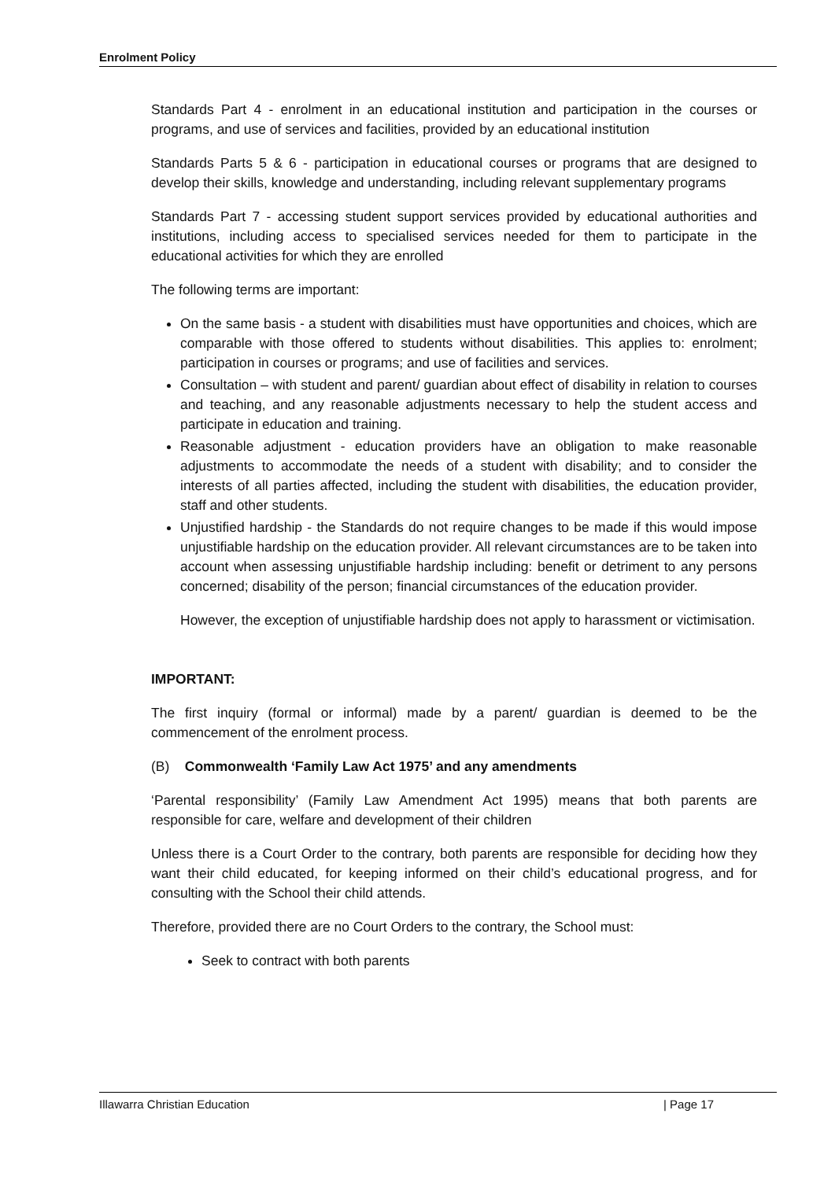Enrolment Policy
Standards Part 4 - enrolment in an educational institution and participation in the courses or programs, and use of services and facilities, provided by an educational institution
Standards Parts 5 & 6 - participation in educational courses or programs that are designed to develop their skills, knowledge and understanding, including relevant supplementary programs
Standards Part 7 - accessing student support services provided by educational authorities and institutions, including access to specialised services needed for them to participate in the educational activities for which they are enrolled
The following terms are important:
On the same basis - a student with disabilities must have opportunities and choices, which are comparable with those offered to students without disabilities. This applies to: enrolment; participation in courses or programs; and use of facilities and services.
Consultation – with student and parent/ guardian about effect of disability in relation to courses and teaching, and any reasonable adjustments necessary to help the student access and participate in education and training.
Reasonable adjustment - education providers have an obligation to make reasonable adjustments to accommodate the needs of a student with disability; and to consider the interests of all parties affected, including the student with disabilities, the education provider, staff and other students.
Unjustified hardship - the Standards do not require changes to be made if this would impose unjustifiable hardship on the education provider. All relevant circumstances are to be taken into account when assessing unjustifiable hardship including: benefit or detriment to any persons concerned; disability of the person; financial circumstances of the education provider.
However, the exception of unjustifiable hardship does not apply to harassment or victimisation.
IMPORTANT:
The first inquiry (formal or informal) made by a parent/ guardian is deemed to be the commencement of the enrolment process.
(B) Commonwealth ‘Family Law Act 1975’ and any amendments
‘Parental responsibility’ (Family Law Amendment Act 1995) means that both parents are responsible for care, welfare and development of their children
Unless there is a Court Order to the contrary, both parents are responsible for deciding how they want their child educated, for keeping informed on their child’s educational progress, and for consulting with the School their child attends.
Therefore, provided there are no Court Orders to the contrary, the School must:
Seek to contract with both parents
Illawarra Christian Education | Page 17